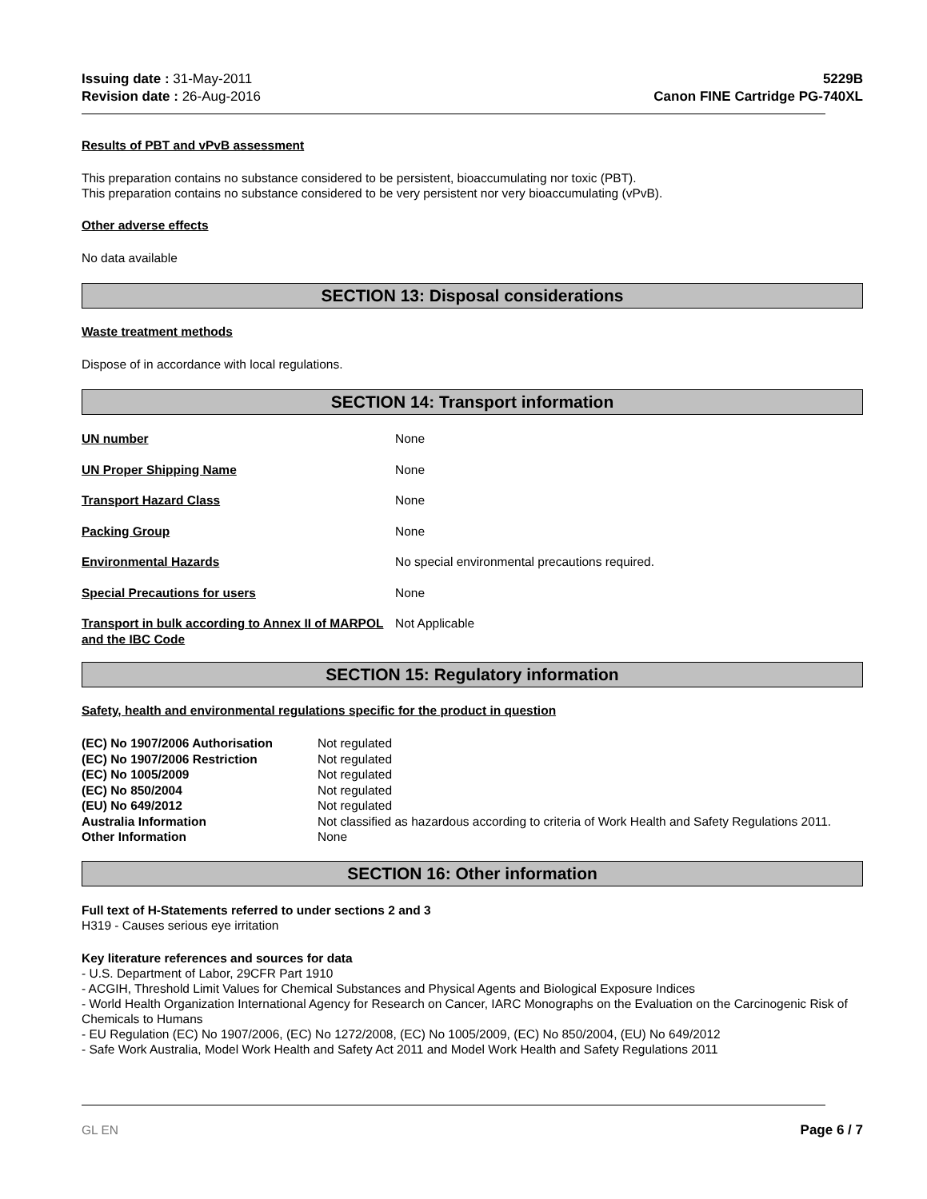Issuing date : 31-May-2011
Revision date : 26-Aug-2016
5229B
Canon FINE Cartridge PG-740XL
Results of PBT and vPvB assessment
This preparation contains no substance considered to be persistent, bioaccumulating nor toxic (PBT).
This preparation contains no substance considered to be very persistent nor very bioaccumulating (vPvB).
Other adverse effects
No data available
SECTION 13: Disposal considerations
Waste treatment methods
Dispose of in accordance with local regulations.
SECTION 14: Transport information
| UN number | None |
| UN Proper Shipping Name | None |
| Transport Hazard Class | None |
| Packing Group | None |
| Environmental Hazards | No special environmental precautions required. |
| Special Precautions for users | None |
| Transport in bulk according to Annex II of MARPOL and the IBC Code | Not Applicable |
SECTION 15: Regulatory information
Safety, health and environmental regulations specific for the product in question
| (EC) No 1907/2006 Authorisation | Not regulated |
| (EC) No 1907/2006 Restriction | Not regulated |
| (EC) No 1005/2009 | Not regulated |
| (EC) No 850/2004 | Not regulated |
| (EU) No 649/2012 | Not regulated |
| Australia Information | Not classified as hazardous according to criteria of Work Health and Safety Regulations 2011. |
| Other Information | None |
SECTION 16: Other information
Full text of H-Statements referred to under sections 2 and 3
H319 - Causes serious eye irritation
Key literature references and sources for data
- U.S. Department of Labor, 29CFR Part 1910
- ACGIH, Threshold Limit Values for Chemical Substances and Physical Agents and Biological Exposure Indices
- World Health Organization International Agency for Research on Cancer, IARC Monographs on the Evaluation on the Carcinogenic Risk of Chemicals to Humans
- EU Regulation (EC) No 1907/2006, (EC) No 1272/2008, (EC) No 1005/2009, (EC) No 850/2004, (EU) No 649/2012
- Safe Work Australia, Model Work Health and Safety Act 2011 and Model Work Health and Safety Regulations 2011
GL EN Page 6 / 7